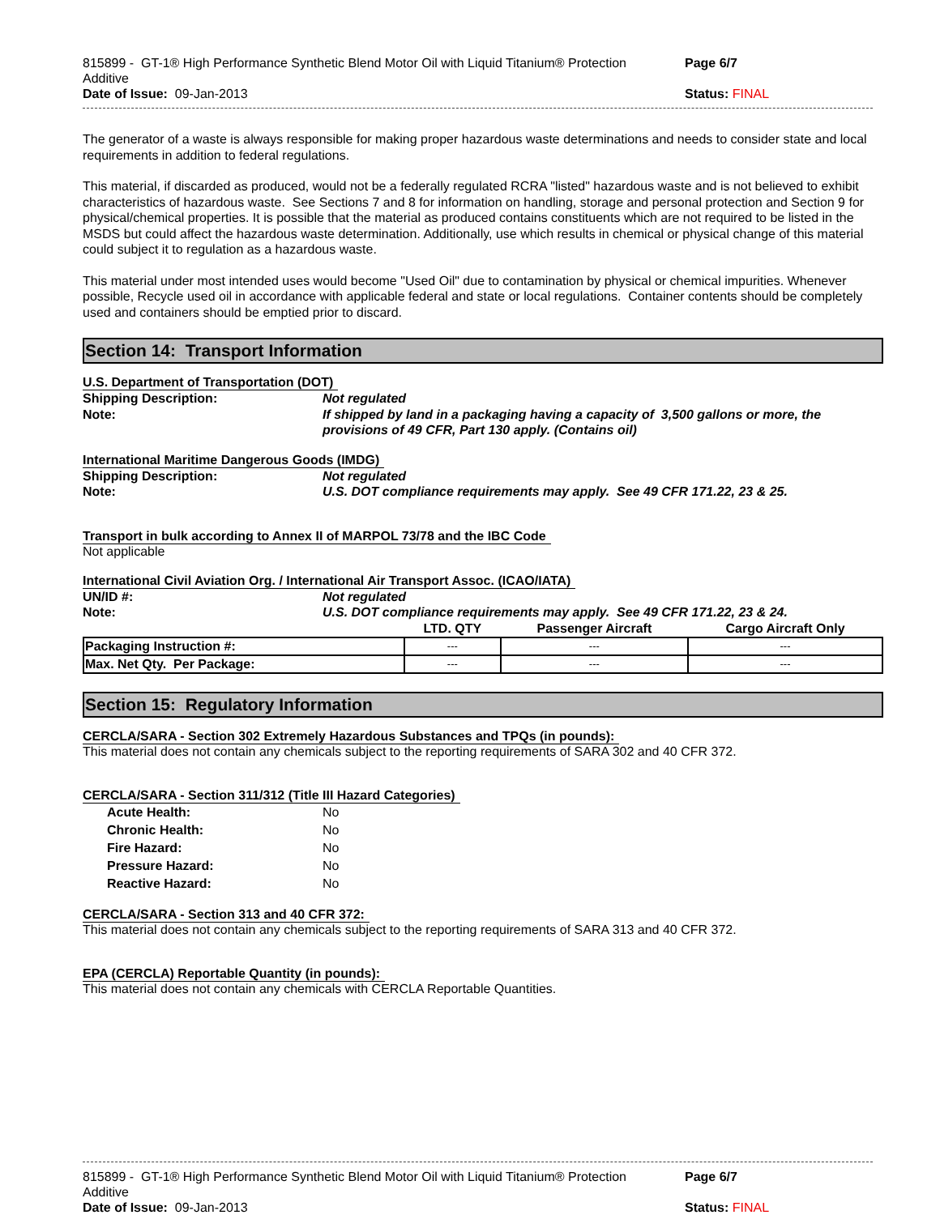815899 - GT-1® High Performance Synthetic Blend Motor Oil with Liquid Titanium® Protection Additive
Date of Issue: 09-Jan-2013
Page 6/7
Status: FINAL
The generator of a waste is always responsible for making proper hazardous waste determinations and needs to consider state and local requirements in addition to federal regulations.
This material, if discarded as produced, would not be a federally regulated RCRA "listed" hazardous waste and is not believed to exhibit characteristics of hazardous waste. See Sections 7 and 8 for information on handling, storage and personal protection and Section 9 for physical/chemical properties. It is possible that the material as produced contains constituents which are not required to be listed in the MSDS but could affect the hazardous waste determination. Additionally, use which results in chemical or physical change of this material could subject it to regulation as a hazardous waste.
This material under most intended uses would become "Used Oil" due to contamination by physical or chemical impurities. Whenever possible, Recycle used oil in accordance with applicable federal and state or local regulations. Container contents should be completely used and containers should be emptied prior to discard.
Section 14: Transport Information
U.S. Department of Transportation (DOT)
Shipping Description: Not regulated
Note: If shipped by land in a packaging having a capacity of 3,500 gallons or more, the provisions of 49 CFR, Part 130 apply. (Contains oil)
International Maritime Dangerous Goods (IMDG)
Shipping Description: Not regulated
Note: U.S. DOT compliance requirements may apply. See 49 CFR 171.22, 23 & 25.
Transport in bulk according to Annex II of MARPOL 73/78 and the IBC Code
Not applicable
International Civil Aviation Org. / International Air Transport Assoc. (ICAO/IATA)
UN/ID #: Not regulated
Note: U.S. DOT compliance requirements may apply. See 49 CFR 171.22, 23 & 24.
| | LTD. QTY | Passenger Aircraft | Cargo Aircraft Only |
| --- | --- | --- | --- |
| Packaging Instruction #: | --- | --- | --- |
| Max. Net Qty. Per Package: | --- | --- | --- |
Section 15: Regulatory Information
CERCLA/SARA - Section 302 Extremely Hazardous Substances and TPQs (in pounds):
This material does not contain any chemicals subject to the reporting requirements of SARA 302 and 40 CFR 372.
CERCLA/SARA - Section 311/312 (Title III Hazard Categories)
| Acute Health: | No |
| Chronic Health: | No |
| Fire Hazard: | No |
| Pressure Hazard: | No |
| Reactive Hazard: | No |
CERCLA/SARA - Section 313 and 40 CFR 372:
This material does not contain any chemicals subject to the reporting requirements of SARA 313 and 40 CFR 372.
EPA (CERCLA) Reportable Quantity (in pounds):
This material does not contain any chemicals with CERCLA Reportable Quantities.
815899 - GT-1® High Performance Synthetic Blend Motor Oil with Liquid Titanium® Protection Additive
Date of Issue: 09-Jan-2013
Page 6/7
Status: FINAL